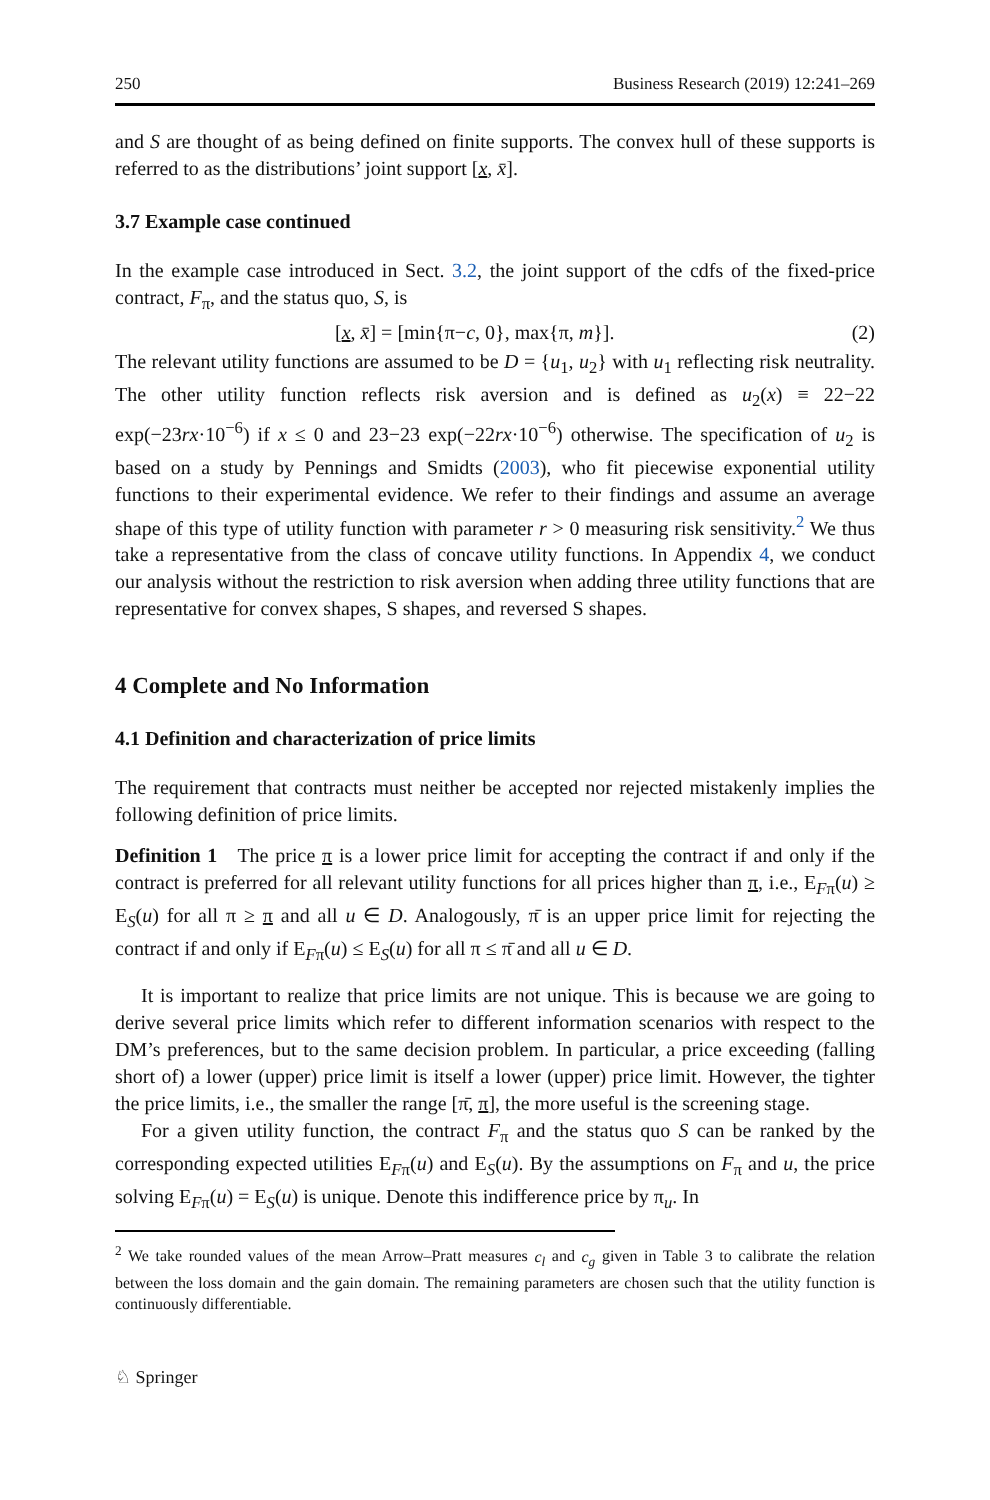250 Business Research (2019) 12:241–269
and S are thought of as being defined on finite supports. The convex hull of these supports is referred to as the distributions’ joint support [x, x̄].
3.7 Example case continued
In the example case introduced in Sect. 3.2, the joint support of the cdfs of the fixed-price contract, F<sub>π</sub>, and the status quo, S, is
[x, x̄] = [min{π−c, 0}, max{π, m}]. (2)
The relevant utility functions are assumed to be D = {u<sub>1</sub>, u<sub>2</sub>} with u<sub>1</sub> reflecting risk neutrality. The other utility function reflects risk aversion and is defined as u<sub>2</sub>(x) ≡ 22−22 exp(−23rx·10<sup>−6</sup>) if x ≤ 0 and 23−23 exp(−22rx·10<sup>−6</sup>) otherwise. The specification of u<sub>2</sub> is based on a study by Pennings and Smidts (2003), who fit piecewise exponential utility functions to their experimental evidence. We refer to their findings and assume an average shape of this type of utility function with parameter r > 0 measuring risk sensitivity.<sup>2</sup> We thus take a representative from the class of concave utility functions. In Appendix 4, we conduct our analysis without the restriction to risk aversion when adding three utility functions that are representative for convex shapes, S shapes, and reversed S shapes.
4 Complete and No Information
4.1 Definition and characterization of price limits
The requirement that contracts must neither be accepted nor rejected mistakenly implies the following definition of price limits.
Definition 1 The price π is a lower price limit for accepting the contract if and only if the contract is preferred for all relevant utility functions for all prices higher than π, i.e., E<sub>Fπ</sub>(u) ≥ E<sub>S</sub>(u) for all π ≥ π and all u ∈ D. Analogously, π̄ is an upper price limit for rejecting the contract if and only if E<sub>Fπ</sub>(u) ≤ E<sub>S</sub>(u) for all π ≤ π̄ and all u ∈ D.
It is important to realize that price limits are not unique. This is because we are going to derive several price limits which refer to different information scenarios with respect to the DM’s preferences, but to the same decision problem. In particular, a price exceeding (falling short of) a lower (upper) price limit is itself a lower (upper) price limit. However, the tighter the price limits, i.e., the smaller the range [π̄, π], the more useful is the screening stage.
For a given utility function, the contract F<sub>π</sub> and the status quo S can be ranked by the corresponding expected utilities E<sub>Fπ</sub>(u) and E<sub>S</sub>(u). By the assumptions on F<sub>π</sub> and u, the price solving E<sub>Fπ</sub>(u) = E<sub>S</sub>(u) is unique. Denote this indifference price by π<sub>u</sub>. In
<sup>2</sup> We take rounded values of the mean Arrow–Pratt measures c<sub>l</sub> and c<sub>g</sub> given in Table 3 to calibrate the relation between the loss domain and the gain domain. The remaining parameters are chosen such that the utility function is continuously differentiable.
♘ Springer